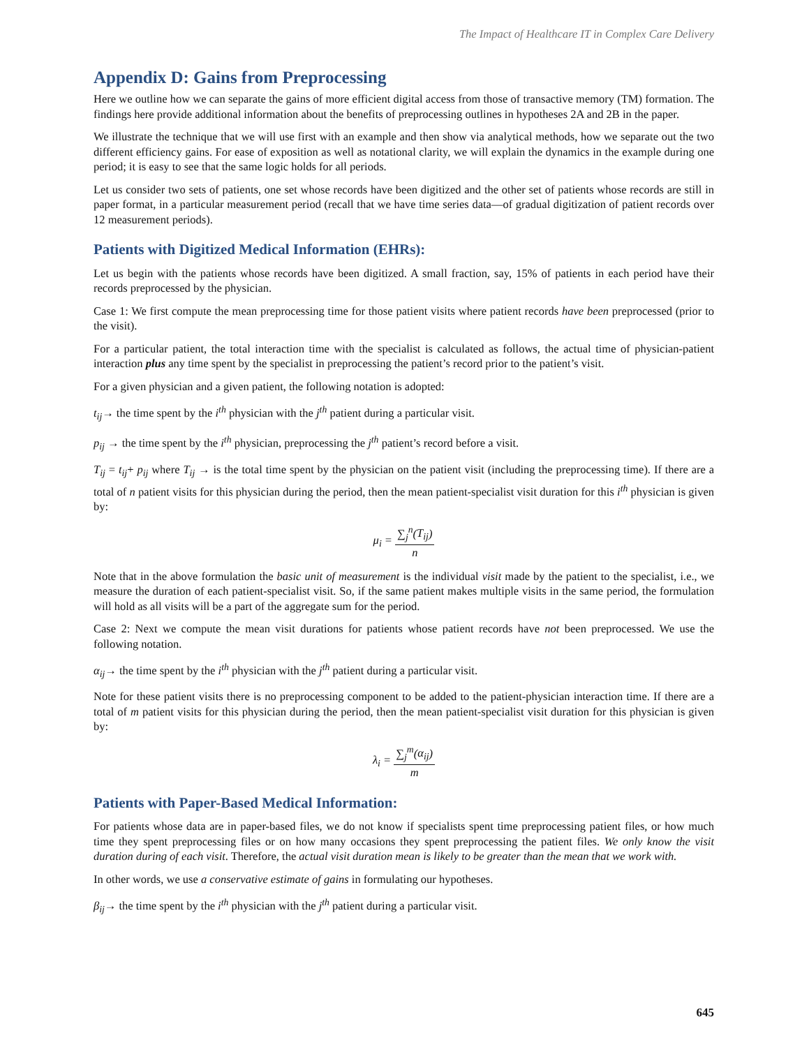The Impact of Healthcare IT in Complex Care Delivery
Appendix D: Gains from Preprocessing
Here we outline how we can separate the gains of more efficient digital access from those of transactive memory (TM) formation. The findings here provide additional information about the benefits of preprocessing outlines in hypotheses 2A and 2B in the paper.
We illustrate the technique that we will use first with an example and then show via analytical methods, how we separate out the two different efficiency gains. For ease of exposition as well as notational clarity, we will explain the dynamics in the example during one period; it is easy to see that the same logic holds for all periods.
Let us consider two sets of patients, one set whose records have been digitized and the other set of patients whose records are still in paper format, in a particular measurement period (recall that we have time series data—of gradual digitization of patient records over 12 measurement periods).
Patients with Digitized Medical Information (EHRs):
Let us begin with the patients whose records have been digitized. A small fraction, say, 15% of patients in each period have their records preprocessed by the physician.
Case 1: We first compute the mean preprocessing time for those patient visits where patient records have been preprocessed (prior to the visit).
For a particular patient, the total interaction time with the specialist is calculated as follows, the actual time of physician-patient interaction plus any time spent by the specialist in preprocessing the patient’s record prior to the patient’s visit.
For a given physician and a given patient, the following notation is adopted:
t<sub>ij</sub>→ the time spent by the i<sup>th</sup> physician with the j<sup>th</sup> patient during a particular visit.
p<sub>ij</sub> → the time spent by the i<sup>th</sup> physician, preprocessing the j<sup>th</sup> patient’s record before a visit.
T<sub>ij</sub> = t<sub>ij</sub>+ p<sub>ij</sub> where T<sub>ij</sub> → is the total time spent by the physician on the patient visit (including the preprocessing time). If there are a total of n patient visits for this physician during the period, then the mean patient-specialist visit duration for this i<sup>th</sup> physician is given by:
μ<sub>i</sub> = ∑<sub>j</sub><sup>n</sup>(T<sub>ij</sub>) n
Note that in the above formulation the basic unit of measurement is the individual visit made by the patient to the specialist, i.e., we measure the duration of each patient-specialist visit. So, if the same patient makes multiple visits in the same period, the formulation will hold as all visits will be a part of the aggregate sum for the period.
Case 2: Next we compute the mean visit durations for patients whose patient records have not been preprocessed. We use the following notation.
α<sub>ij</sub>→ the time spent by the i<sup>th</sup> physician with the j<sup>th</sup> patient during a particular visit.
Note for these patient visits there is no preprocessing component to be added to the patient-physician interaction time. If there are a total of m patient visits for this physician during the period, then the mean patient-specialist visit duration for this physician is given by:
λ<sub>i</sub> = ∑<sub>j</sub><sup>m</sup>(α<sub>ij</sub>) m
Patients with Paper-Based Medical Information:
For patients whose data are in paper-based files, we do not know if specialists spent time preprocessing patient files, or how much time they spent preprocessing files or on how many occasions they spent preprocessing the patient files. We only know the visit duration during of each visit. Therefore, the actual visit duration mean is likely to be greater than the mean that we work with.
In other words, we use a conservative estimate of gains in formulating our hypotheses.
β<sub>ij</sub>→ the time spent by the i<sup>th</sup> physician with the j<sup>th</sup> patient during a particular visit.
645